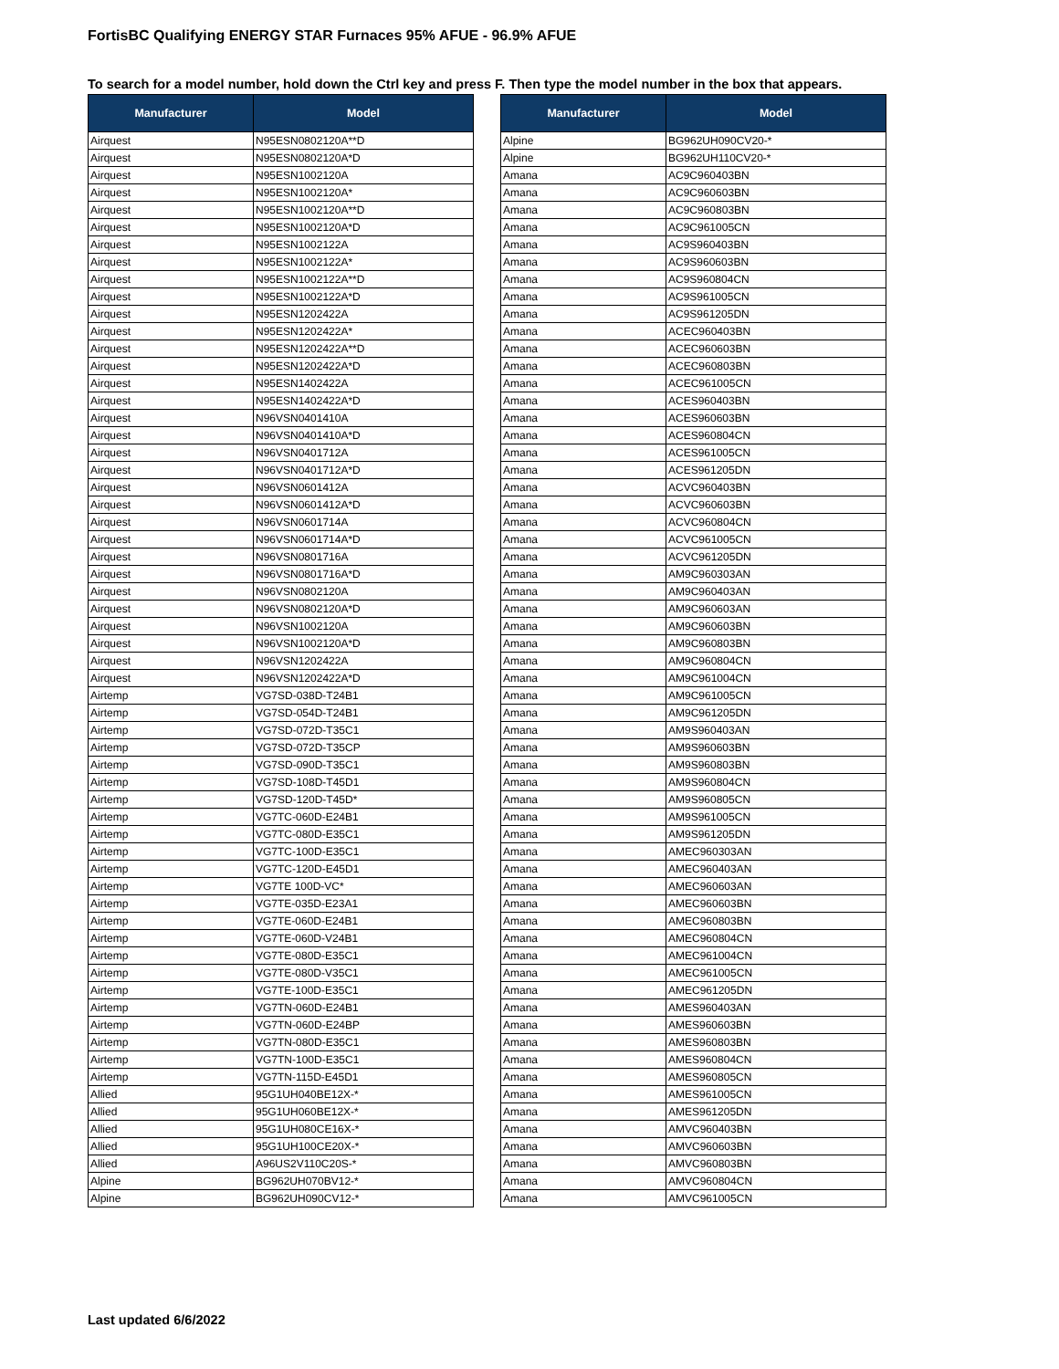FortisBC Qualifying ENERGY STAR Furnaces 95% AFUE - 96.9% AFUE
To search for a model number, hold down the Ctrl key and press F. Then type the model number in the box that appears.
| Manufacturer | Model |
| --- | --- |
| Airquest | N95ESN0802120A**D |
| Airquest | N95ESN0802120A*D |
| Airquest | N95ESN1002120A |
| Airquest | N95ESN1002120A* |
| Airquest | N95ESN1002120A**D |
| Airquest | N95ESN1002120A*D |
| Airquest | N95ESN1002122A |
| Airquest | N95ESN1002122A* |
| Airquest | N95ESN1002122A**D |
| Airquest | N95ESN1002122A*D |
| Airquest | N95ESN1202422A |
| Airquest | N95ESN1202422A* |
| Airquest | N95ESN1202422A**D |
| Airquest | N95ESN1202422A*D |
| Airquest | N95ESN1402422A |
| Airquest | N95ESN1402422A*D |
| Airquest | N96VSN0401410A |
| Airquest | N96VSN0401410A*D |
| Airquest | N96VSN0401712A |
| Airquest | N96VSN0401712A*D |
| Airquest | N96VSN0601412A |
| Airquest | N96VSN0601412A*D |
| Airquest | N96VSN0601714A |
| Airquest | N96VSN0601714A*D |
| Airquest | N96VSN0801716A |
| Airquest | N96VSN0801716A*D |
| Airquest | N96VSN0802120A |
| Airquest | N96VSN0802120A*D |
| Airquest | N96VSN1002120A |
| Airquest | N96VSN1002120A*D |
| Airquest | N96VSN1202422A |
| Airquest | N96VSN1202422A*D |
| Airtemp | VG7SD-038D-T24B1 |
| Airtemp | VG7SD-054D-T24B1 |
| Airtemp | VG7SD-072D-T35C1 |
| Airtemp | VG7SD-072D-T35CP |
| Airtemp | VG7SD-090D-T35C1 |
| Airtemp | VG7SD-108D-T45D1 |
| Airtemp | VG7SD-120D-T45D* |
| Airtemp | VG7TC-060D-E24B1 |
| Airtemp | VG7TC-080D-E35C1 |
| Airtemp | VG7TC-100D-E35C1 |
| Airtemp | VG7TC-120D-E45D1 |
| Airtemp | VG7TE 100D-VC* |
| Airtemp | VG7TE-035D-E23A1 |
| Airtemp | VG7TE-060D-E24B1 |
| Airtemp | VG7TE-060D-V24B1 |
| Airtemp | VG7TE-080D-E35C1 |
| Airtemp | VG7TE-080D-V35C1 |
| Airtemp | VG7TE-100D-E35C1 |
| Airtemp | VG7TN-060D-E24B1 |
| Airtemp | VG7TN-060D-E24BP |
| Airtemp | VG7TN-080D-E35C1 |
| Airtemp | VG7TN-100D-E35C1 |
| Airtemp | VG7TN-115D-E45D1 |
| Allied | 95G1UH040BE12X-* |
| Allied | 95G1UH060BE12X-* |
| Allied | 95G1UH080CE16X-* |
| Allied | 95G1UH100CE20X-* |
| Allied | A96US2V110C20S-* |
| Alpine | BG962UH070BV12-* |
| Alpine | BG962UH090CV12-* |
| Manufacturer | Model |
| --- | --- |
| Alpine | BG962UH090CV20-* |
| Alpine | BG962UH110CV20-* |
| Amana | AC9C960403BN |
| Amana | AC9C960603BN |
| Amana | AC9C960803BN |
| Amana | AC9C961005CN |
| Amana | AC9S960403BN |
| Amana | AC9S960603BN |
| Amana | AC9S960804CN |
| Amana | AC9S961005CN |
| Amana | AC9S961205DN |
| Amana | ACEC960403BN |
| Amana | ACEC960603BN |
| Amana | ACEC960803BN |
| Amana | ACEC961005CN |
| Amana | ACES960403BN |
| Amana | ACES960603BN |
| Amana | ACES960804CN |
| Amana | ACES961005CN |
| Amana | ACES961205DN |
| Amana | ACVC960403BN |
| Amana | ACVC960603BN |
| Amana | ACVC960804CN |
| Amana | ACVC961005CN |
| Amana | ACVC961205DN |
| Amana | AM9C960303AN |
| Amana | AM9C960403AN |
| Amana | AM9C960603AN |
| Amana | AM9C960603BN |
| Amana | AM9C960803BN |
| Amana | AM9C960804CN |
| Amana | AM9C961004CN |
| Amana | AM9C961005CN |
| Amana | AM9C961205DN |
| Amana | AM9S960403AN |
| Amana | AM9S960603BN |
| Amana | AM9S960803BN |
| Amana | AM9S960804CN |
| Amana | AM9S960805CN |
| Amana | AM9S961005CN |
| Amana | AM9S961205DN |
| Amana | AMEC960303AN |
| Amana | AMEC960403AN |
| Amana | AMEC960603AN |
| Amana | AMEC960603BN |
| Amana | AMEC960803BN |
| Amana | AMEC960804CN |
| Amana | AMEC961004CN |
| Amana | AMEC961005CN |
| Amana | AMEC961205DN |
| Amana | AMES960403AN |
| Amana | AMES960603BN |
| Amana | AMES960803BN |
| Amana | AMES960804CN |
| Amana | AMES960805CN |
| Amana | AMES961005CN |
| Amana | AMES961205DN |
| Amana | AMVC960403BN |
| Amana | AMVC960603BN |
| Amana | AMVC960803BN |
| Amana | AMVC960804CN |
| Amana | AMVC961005CN |
Last updated 6/6/2022